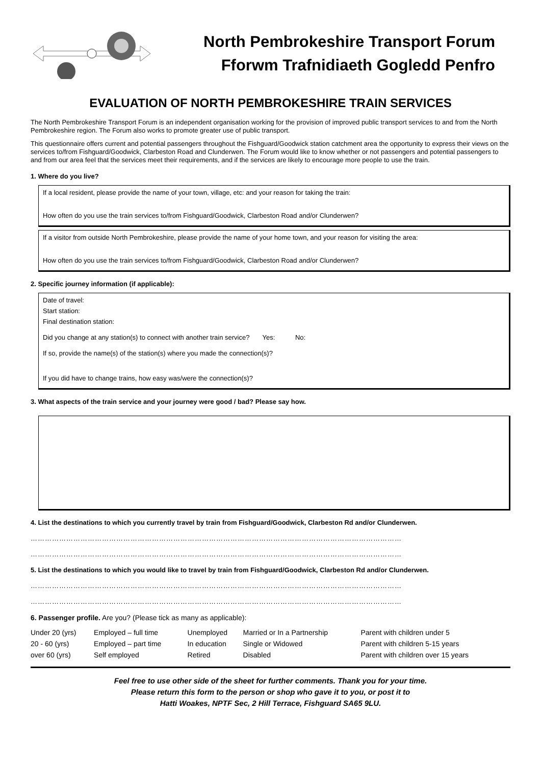North Pembrokeshire Transport Forum
Fforwm Trafnidiaeth Gogledd Penfro
EVALUATION OF NORTH PEMBROKESHIRE TRAIN SERVICES
The North Pembrokeshire Transport Forum is an independent organisation working for the provision of improved public transport services to and from the North Pembrokeshire region. The Forum also works to promote greater use of public transport.
This questionnaire offers current and potential passengers throughout the Fishguard/Goodwick station catchment area the opportunity to express their views on the services to/from Fishguard/Goodwick, Clarbeston Road and Clunderwen. The Forum would like to know whether or not passengers and potential passengers to and from our area feel that the services meet their requirements, and if the services are likely to encourage more people to use the train.
1. Where do you live?
If a local resident, please provide the name of your town, village, etc: and your reason for taking the train:
How often do you use the train services to/from Fishguard/Goodwick, Clarbeston Road and/or Clunderwen?
If a visitor from outside North Pembrokeshire, please provide the name of your home town, and your reason for visiting the area:
How often do you use the train services to/from Fishguard/Goodwick, Clarbeston Road and/or Clunderwen?
2. Specific journey information (if applicable):
Date of travel:
Start station:
Final destination station:
Did you change at any station(s) to connect with another train service? Yes: No:
If so, provide the name(s) of the station(s) where you made the connection(s)?
If you did have to change trains, how easy was/were the connection(s)?
3. What aspects of the train service and your journey were good / bad? Please say how.
4. List the destinations to which you currently travel by train from Fishguard/Goodwick, Clarbeston Rd and/or Clunderwen.
…………………………………………………………………………………………………………………………………………
…………………………………………………………………………………………………………………………………………
5. List the destinations to which you would like to travel by train from Fishguard/Goodwick, Clarbeston Rd and/or Clunderwen.
…………………………………………………………………………………………………………………………………………
…………………………………………………………………………………………………………………………………………
6. Passenger profile. Are you? (Please tick as many as applicable):
| Under 20 (yrs) | Employed – full time | Unemployed | Married or In a Partnership | Parent with children under 5 |
| 20 - 60 (yrs) | Employed – part time | In education | Single or Widowed | Parent with children 5-15 years |
| over 60 (yrs) | Self employed | Retired | Disabled | Parent with children over 15 years |
Feel free to use other side of the sheet for further comments. Thank you for your time.
Please return this form to the person or shop who gave it to you, or post it to
Hatti Woakes, NPTF Sec, 2 Hill Terrace, Fishguard SA65 9LU.